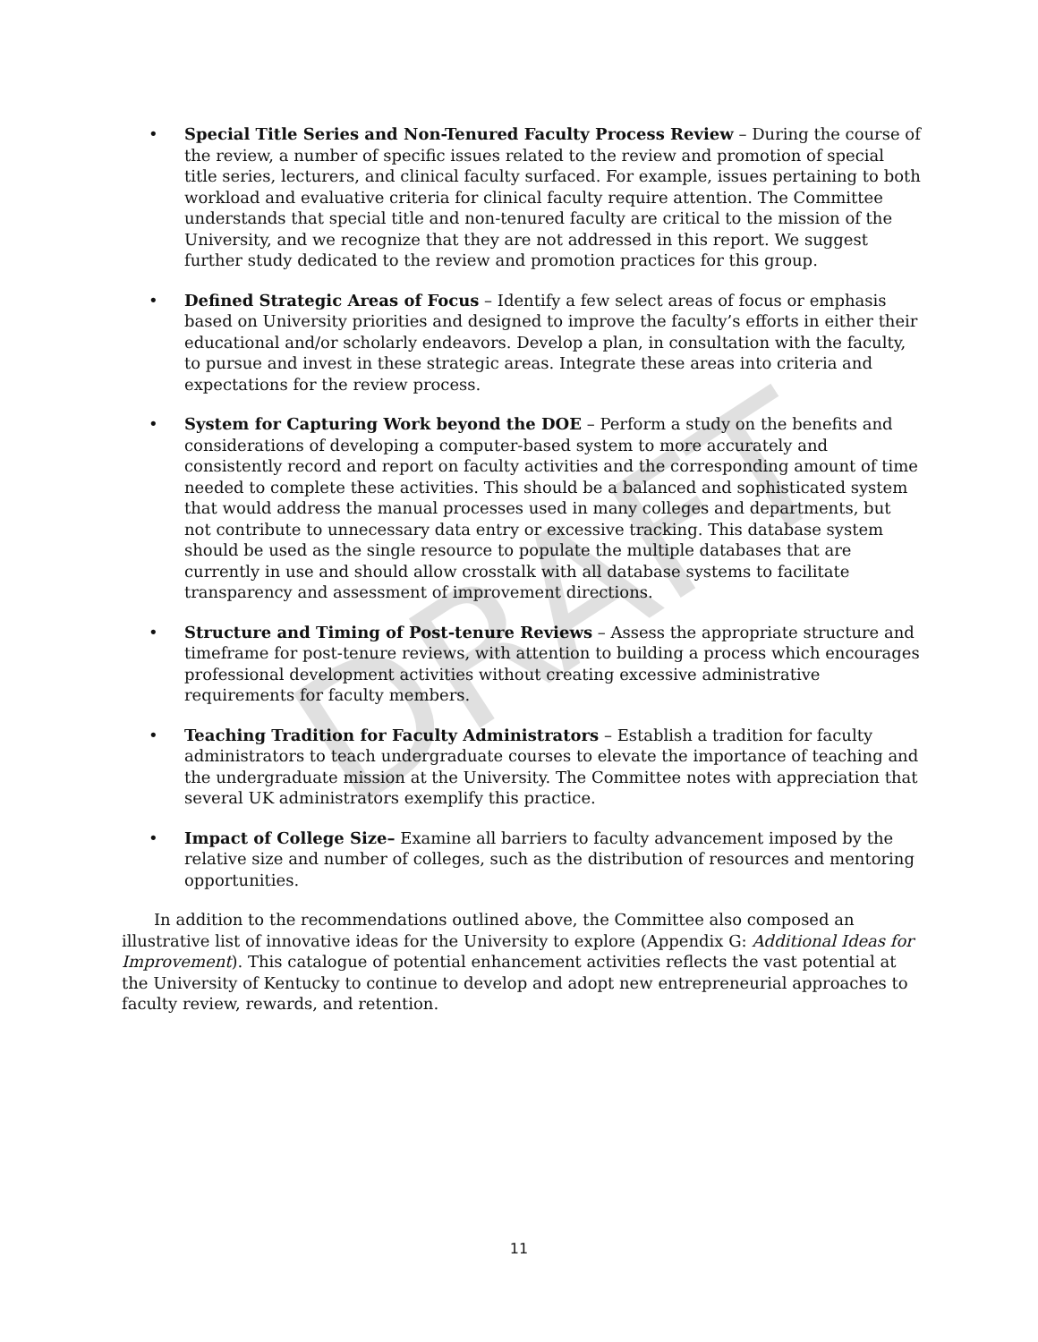DRAFT
• Special Title Series and Non-Tenured Faculty Process Review – During the course of the review, a number of specific issues related to the review and promotion of special title series, lecturers, and clinical faculty surfaced. For example, issues pertaining to both workload and evaluative criteria for clinical faculty require attention. The Committee understands that special title and non-tenured faculty are critical to the mission of the University, and we recognize that they are not addressed in this report. We suggest further study dedicated to the review and promotion practices for this group.
• Defined Strategic Areas of Focus – Identify a few select areas of focus or emphasis based on University priorities and designed to improve the faculty’s efforts in either their educational and/or scholarly endeavors. Develop a plan, in consultation with the faculty, to pursue and invest in these strategic areas. Integrate these areas into criteria and expectations for the review process.
• System for Capturing Work beyond the DOE – Perform a study on the benefits and considerations of developing a computer-based system to more accurately and consistently record and report on faculty activities and the corresponding amount of time needed to complete these activities. This should be a balanced and sophisticated system that would address the manual processes used in many colleges and departments, but not contribute to unnecessary data entry or excessive tracking. This database system should be used as the single resource to populate the multiple databases that are currently in use and should allow crosstalk with all database systems to facilitate transparency and assessment of improvement directions.
• Structure and Timing of Post-tenure Reviews – Assess the appropriate structure and timeframe for post-tenure reviews, with attention to building a process which encourages professional development activities without creating excessive administrative requirements for faculty members.
• Teaching Tradition for Faculty Administrators – Establish a tradition for faculty administrators to teach undergraduate courses to elevate the importance of teaching and the undergraduate mission at the University. The Committee notes with appreciation that several UK administrators exemplify this practice.
• Impact of College Size– Examine all barriers to faculty advancement imposed by the relative size and number of colleges, such as the distribution of resources and mentoring opportunities.
In addition to the recommendations outlined above, the Committee also composed an illustrative list of innovative ideas for the University to explore (Appendix G: Additional Ideas for Improvement). This catalogue of potential enhancement activities reflects the vast potential at the University of Kentucky to continue to develop and adopt new entrepreneurial approaches to faculty review, rewards, and retention.
11